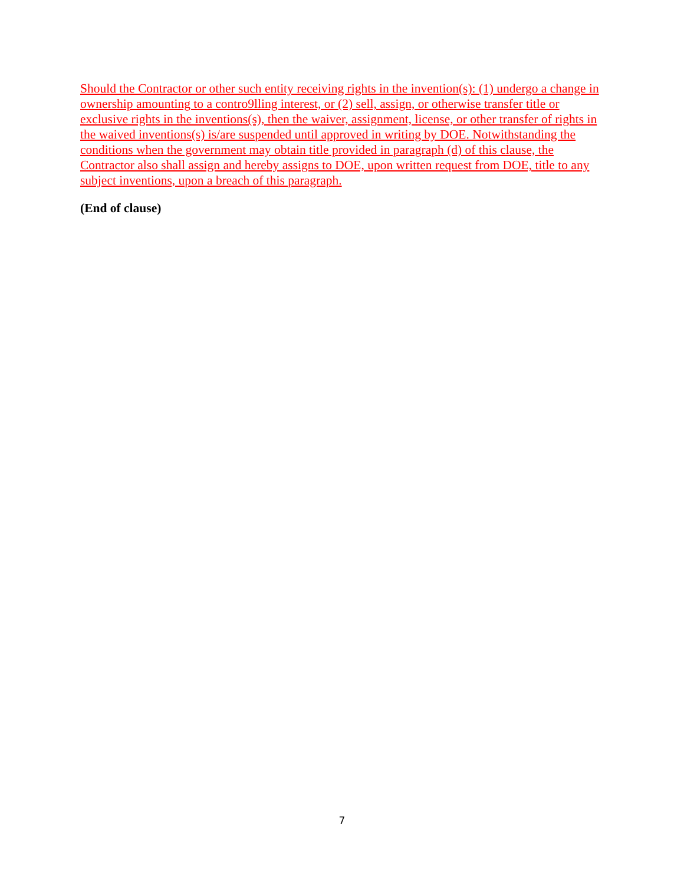Should the Contractor or other such entity receiving rights in the invention(s): (1) undergo a change in ownership amounting to a contro9lling interest, or (2) sell, assign, or otherwise transfer title or exclusive rights in the inventions(s), then the waiver, assignment, license, or other transfer of rights in the waived inventions(s) is/are suspended until approved in writing by DOE. Notwithstanding the conditions when the government may obtain title provided in paragraph (d) of this clause, the Contractor also shall assign and hereby assigns to DOE, upon written request from DOE, title to any subject inventions, upon a breach of this paragraph.
(End of clause)
7